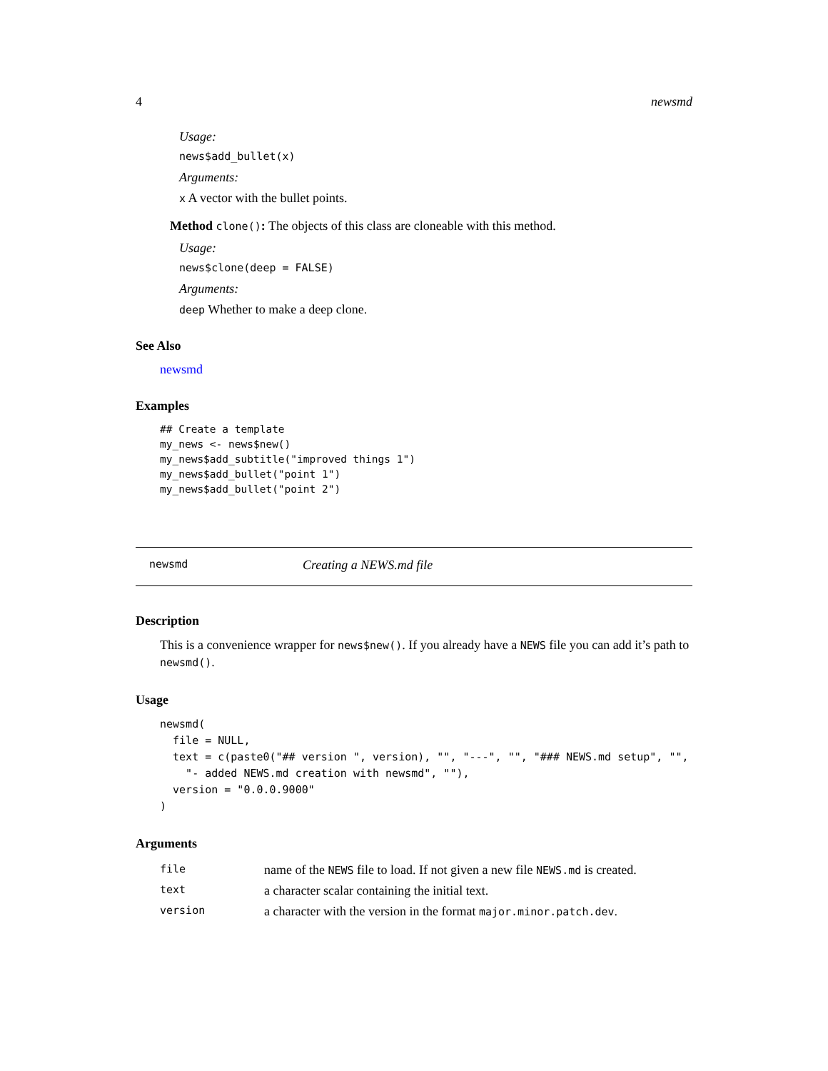4 newsmd
Usage:
news$add_bullet(x)
Arguments:
x A vector with the bullet points.
Method clone(): The objects of this class are cloneable with this method.
Usage:
news$clone(deep = FALSE)
Arguments:
deep Whether to make a deep clone.
See Also
newsmd
Examples
## Create a template
my_news <- news$new()
my_news$add_subtitle("improved things 1")
my_news$add_bullet("point 1")
my_news$add_bullet("point 2")
newsmd Creating a NEWS.md file
Description
This is a convenience wrapper for news$new(). If you already have a NEWS file you can add it’s path to newsmd().
Usage
newsmd(
  file = NULL,
  text = c(paste0("## version ", version), "", "---", "", "### NEWS.md setup", "",
    "- added NEWS.md creation with newsmd", ""),
  version = "0.0.0.9000"
)
Arguments
| file | name of the NEWS file to load. If not given a new file NEWS.md is created. |
| text | a character scalar containing the initial text. |
| version | a character with the version in the format major.minor.patch.dev . |